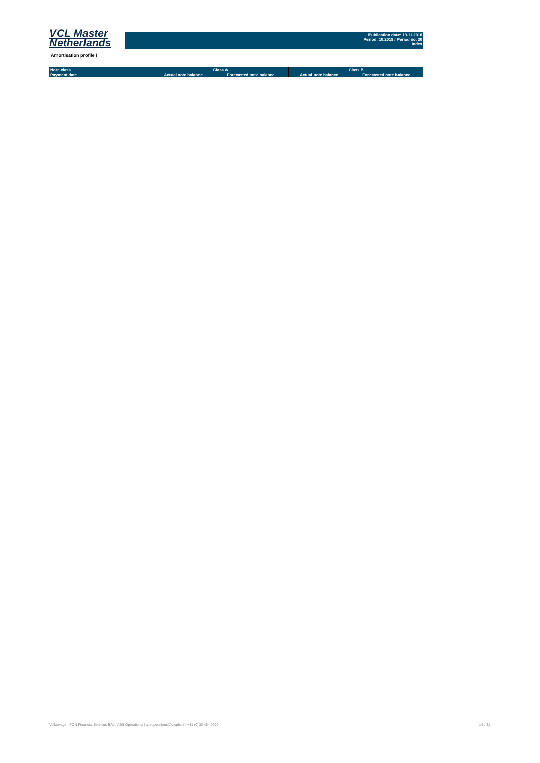VCL Master
Netherlands
Publication date: 19.11.2018
Period: 10.2018 / Period no. 30
Index
Amortisation profile I
| Note class | Class A | | Class B | |
| --- | --- | --- | --- | --- |
| Payment date | Actual note balance | Forecasted note balance | Actual note balance | Forecasted note balance |
Volkswagen PON Financial Services B.V. | ABS Operations | absoperations@vwpfs.nl | +31 (0)33 454 9900 14 / 31